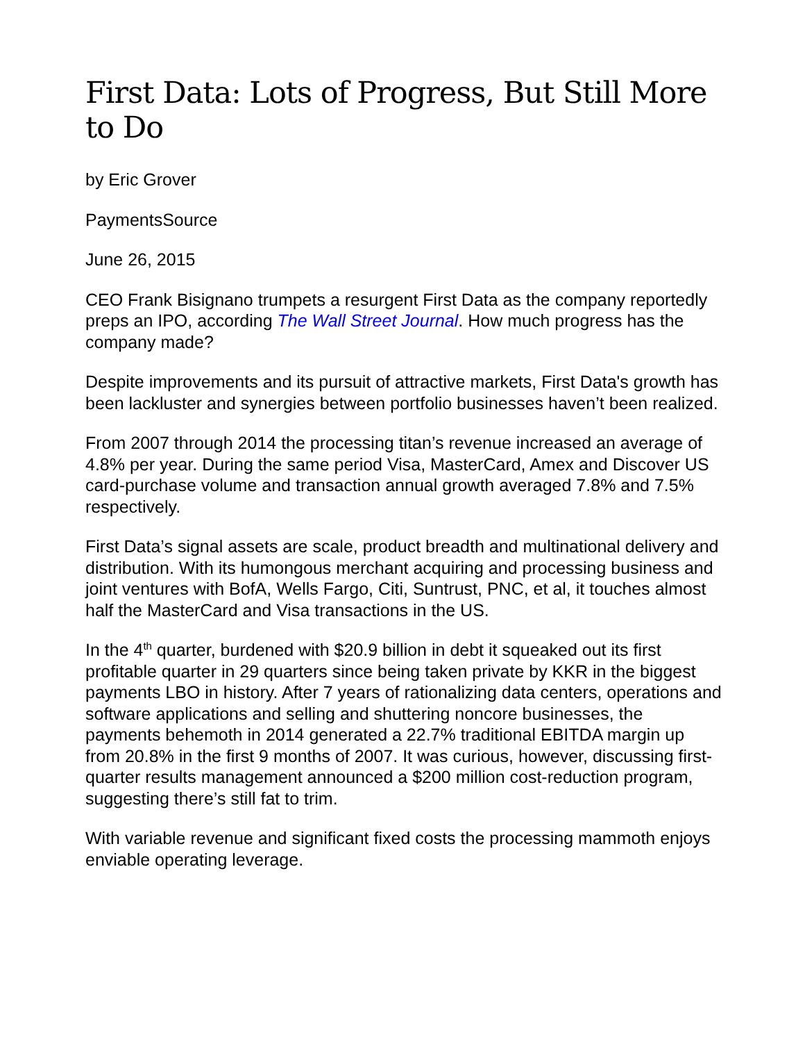First Data: Lots of Progress, But Still More to Do
by Eric Grover
PaymentsSource
June 26, 2015
CEO Frank Bisignano trumpets a resurgent First Data as the company reportedly preps an IPO, according The Wall Street Journal. How much progress has the company made?
Despite improvements and its pursuit of attractive markets, First Data's growth has been lackluster and synergies between portfolio businesses haven’t been realized.
From 2007 through 2014 the processing titan’s revenue increased an average of 4.8% per year. During the same period Visa, MasterCard, Amex and Discover US card-purchase volume and transaction annual growth averaged 7.8% and 7.5% respectively.
First Data’s signal assets are scale, product breadth and multinational delivery and distribution. With its humongous merchant acquiring and processing business and joint ventures with BofA, Wells Fargo, Citi, Suntrust, PNC, et al, it touches almost half the MasterCard and Visa transactions in the US.
In the 4<sup>th</sup> quarter, burdened with $20.9 billion in debt it squeaked out its first profitable quarter in 29 quarters since being taken private by KKR in the biggest payments LBO in history. After 7 years of rationalizing data centers, operations and software applications and selling and shuttering noncore businesses, the payments behemoth in 2014 generated a 22.7% traditional EBITDA margin up from 20.8% in the first 9 months of 2007. It was curious, however, discussing first-quarter results management announced a $200 million cost-reduction program, suggesting there’s still fat to trim.
With variable revenue and significant fixed costs the processing mammoth enjoys enviable operating leverage.